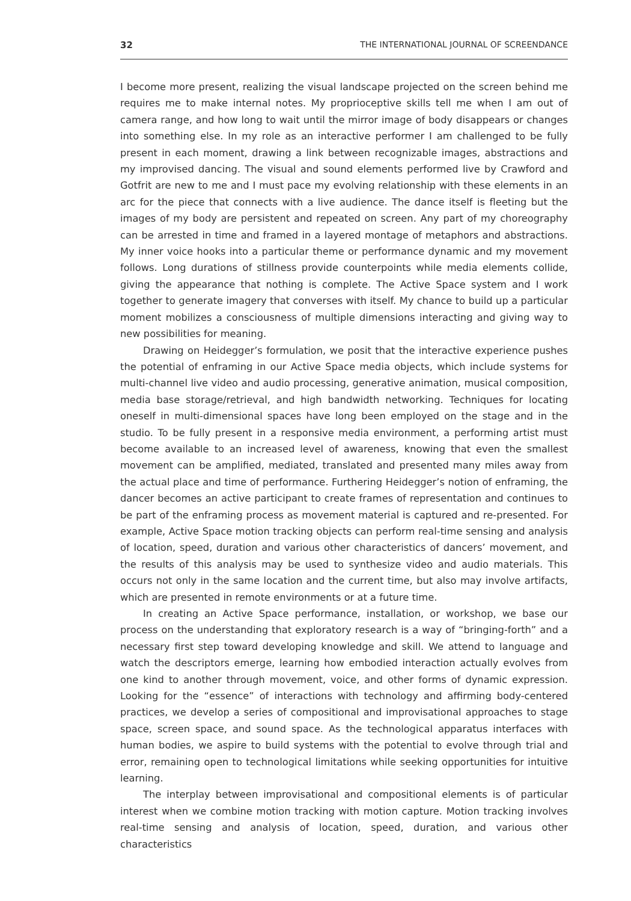32 THE INTERNATIONAL JOURNAL OF SCREENDANCE
I become more present, realizing the visual landscape projected on the screen behind me requires me to make internal notes. My proprioceptive skills tell me when I am out of camera range, and how long to wait until the mirror image of body disappears or changes into something else. In my role as an interactive performer I am challenged to be fully present in each moment, drawing a link between recognizable images, abstractions and my improvised dancing. The visual and sound elements performed live by Crawford and Gotfrit are new to me and I must pace my evolving relationship with these elements in an arc for the piece that connects with a live audience. The dance itself is fleeting but the images of my body are persistent and repeated on screen. Any part of my choreography can be arrested in time and framed in a layered montage of metaphors and abstractions. My inner voice hooks into a particular theme or performance dynamic and my movement follows. Long durations of stillness provide counterpoints while media elements collide, giving the appearance that nothing is complete. The Active Space system and I work together to generate imagery that converses with itself. My chance to build up a particular moment mobilizes a consciousness of multiple dimensions interacting and giving way to new possibilities for meaning.
Drawing on Heidegger’s formulation, we posit that the interactive experience pushes the potential of enframing in our Active Space media objects, which include systems for multi-channel live video and audio processing, generative animation, musical composition, media base storage/retrieval, and high bandwidth networking. Techniques for locating oneself in multi-dimensional spaces have long been employed on the stage and in the studio. To be fully present in a responsive media environment, a performing artist must become available to an increased level of awareness, knowing that even the smallest movement can be amplified, mediated, translated and presented many miles away from the actual place and time of performance. Furthering Heidegger’s notion of enframing, the dancer becomes an active participant to create frames of representation and continues to be part of the enframing process as movement material is captured and re-presented. For example, Active Space motion tracking objects can perform real-time sensing and analysis of location, speed, duration and various other characteristics of dancers’ movement, and the results of this analysis may be used to synthesize video and audio materials. This occurs not only in the same location and the current time, but also may involve artifacts, which are presented in remote environments or at a future time.
In creating an Active Space performance, installation, or workshop, we base our process on the understanding that exploratory research is a way of “bringing-forth” and a necessary first step toward developing knowledge and skill. We attend to language and watch the descriptors emerge, learning how embodied interaction actually evolves from one kind to another through movement, voice, and other forms of dynamic expression. Looking for the “essence” of interactions with technology and affirming body-centered practices, we develop a series of compositional and improvisational approaches to stage space, screen space, and sound space. As the technological apparatus interfaces with human bodies, we aspire to build systems with the potential to evolve through trial and error, remaining open to technological limitations while seeking opportunities for intuitive learning.
The interplay between improvisational and compositional elements is of particular interest when we combine motion tracking with motion capture. Motion tracking involves real-time sensing and analysis of location, speed, duration, and various other characteristics